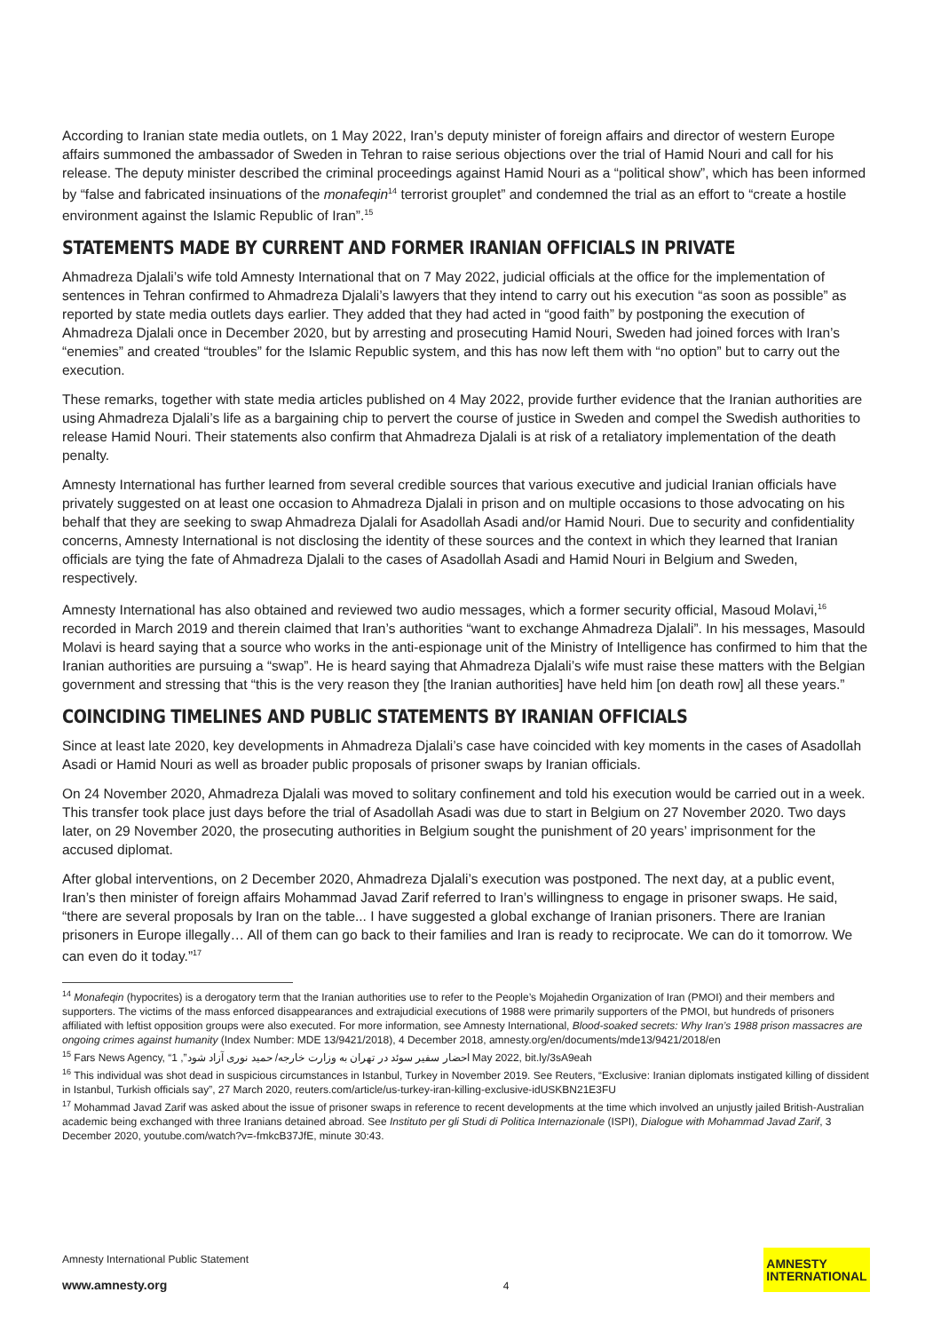According to Iranian state media outlets, on 1 May 2022, Iran’s deputy minister of foreign affairs and director of western Europe affairs summoned the ambassador of Sweden in Tehran to raise serious objections over the trial of Hamid Nouri and call for his release. The deputy minister described the criminal proceedings against Hamid Nouri as a “political show”, which has been informed by “false and fabricated insinuations of the monafeqin<sup>14</sup> terrorist grouplet” and condemned the trial as an effort to “create a hostile environment against the Islamic Republic of Iran”.<sup>15</sup>
STATEMENTS MADE BY CURRENT AND FORMER IRANIAN OFFICIALS IN PRIVATE
Ahmadreza Djalali’s wife told Amnesty International that on 7 May 2022, judicial officials at the office for the implementation of sentences in Tehran confirmed to Ahmadreza Djalali’s lawyers that they intend to carry out his execution “as soon as possible” as reported by state media outlets days earlier. They added that they had acted in “good faith” by postponing the execution of Ahmadreza Djalali once in December 2020, but by arresting and prosecuting Hamid Nouri, Sweden had joined forces with Iran’s “enemies” and created “troubles” for the Islamic Republic system, and this has now left them with “no option” but to carry out the execution.
These remarks, together with state media articles published on 4 May 2022, provide further evidence that the Iranian authorities are using Ahmadreza Djalali’s life as a bargaining chip to pervert the course of justice in Sweden and compel the Swedish authorities to release Hamid Nouri. Their statements also confirm that Ahmadreza Djalali is at risk of a retaliatory implementation of the death penalty.
Amnesty International has further learned from several credible sources that various executive and judicial Iranian officials have privately suggested on at least one occasion to Ahmadreza Djalali in prison and on multiple occasions to those advocating on his behalf that they are seeking to swap Ahmadreza Djalali for Asadollah Asadi and/or Hamid Nouri. Due to security and confidentiality concerns, Amnesty International is not disclosing the identity of these sources and the context in which they learned that Iranian officials are tying the fate of Ahmadreza Djalali to the cases of Asadollah Asadi and Hamid Nouri in Belgium and Sweden, respectively.
Amnesty International has also obtained and reviewed two audio messages, which a former security official, Masoud Molavi,<sup>16</sup> recorded in March 2019 and therein claimed that Iran’s authorities “want to exchange Ahmadreza Djalali”. In his messages, Masould Molavi is heard saying that a source who works in the anti-espionage unit of the Ministry of Intelligence has confirmed to him that the Iranian authorities are pursuing a “swap”. He is heard saying that Ahmadreza Djalali’s wife must raise these matters with the Belgian government and stressing that “this is the very reason they [the Iranian authorities] have held him [on death row] all these years.”
COINCIDING TIMELINES AND PUBLIC STATEMENTS BY IRANIAN OFFICIALS
Since at least late 2020, key developments in Ahmadreza Djalali’s case have coincided with key moments in the cases of Asadollah Asadi or Hamid Nouri as well as broader public proposals of prisoner swaps by Iranian officials.
On 24 November 2020, Ahmadreza Djalali was moved to solitary confinement and told his execution would be carried out in a week. This transfer took place just days before the trial of Asadollah Asadi was due to start in Belgium on 27 November 2020. Two days later, on 29 November 2020, the prosecuting authorities in Belgium sought the punishment of 20 years’ imprisonment for the accused diplomat.
After global interventions, on 2 December 2020, Ahmadreza Djalali’s execution was postponed. The next day, at a public event, Iran’s then minister of foreign affairs Mohammad Javad Zarif referred to Iran’s willingness to engage in prisoner swaps. He said, “there are several proposals by Iran on the table... I have suggested a global exchange of Iranian prisoners. There are Iranian prisoners in Europe illegally… All of them can go back to their families and Iran is ready to reciprocate. We can do it tomorrow. We can even do it today.”<sup>17</sup>
<sup>14</sup> Monafeqin (hypocrites) is a derogatory term that the Iranian authorities use to refer to the People’s Mojahedin Organization of Iran (PMOI) and their members and supporters. The victims of the mass enforced disappearances and extrajudicial executions of 1988 were primarily supporters of the PMOI, but hundreds of prisoners affiliated with leftist opposition groups were also executed. For more information, see Amnesty International, Blood-soaked secrets: Why Iran’s 1988 prison massacres are ongoing crimes against humanity (Index Number: MDE 13/9421/2018), 4 December 2018, amnesty.org/en/documents/mde13/9421/2018/en
<sup>15</sup> Fars News Agency, “احضار سفیر سوئد در تهران به وزارت خارجه/ حمید نوری آزاد شود”, 1 May 2022, bit.ly/3sA9eah
<sup>16</sup> This individual was shot dead in suspicious circumstances in Istanbul, Turkey in November 2019. See Reuters, “Exclusive: Iranian diplomats instigated killing of dissident in Istanbul, Turkish officials say”, 27 March 2020, reuters.com/article/us-turkey-iran-killing-exclusive-idUSKBN21E3FU
<sup>17</sup> Mohammad Javad Zarif was asked about the issue of prisoner swaps in reference to recent developments at the time which involved an unjustly jailed British-Australian academic being exchanged with three Iranians detained abroad. See Instituto per gli Studi di Politica Internazionale (ISPI), Dialogue with Mohammad Javad Zarif, 3 December 2020, youtube.com/watch?v=-fmkcB37JfE, minute 30:43.
Amnesty International Public Statement
www.amnesty.org
4
AMNESTY
INTERNATIONAL